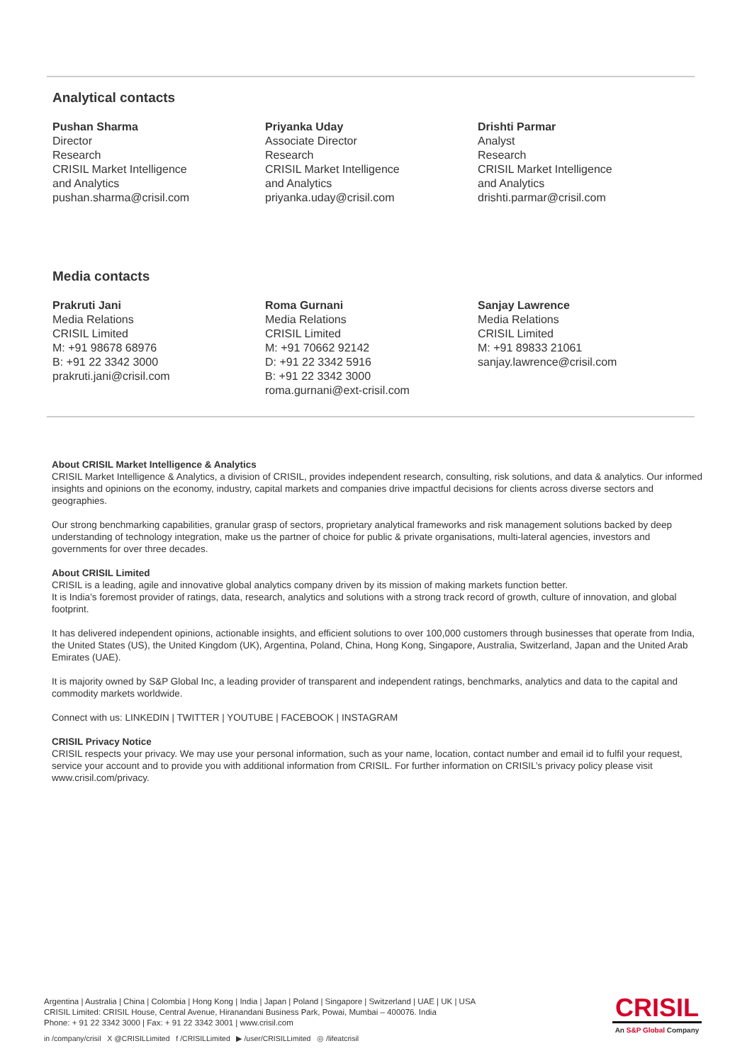Analytical contacts
Pushan Sharma
Director
Research
CRISIL Market Intelligence
and Analytics
pushan.sharma@crisil.com
Priyanka Uday
Associate Director
Research
CRISIL Market Intelligence
and Analytics
priyanka.uday@crisil.com
Drishti Parmar
Analyst
Research
CRISIL Market Intelligence
and Analytics
drishti.parmar@crisil.com
Media contacts
Prakruti Jani
Media Relations
CRISIL Limited
M: +91 98678 68976
B: +91 22 3342 3000
prakruti.jani@crisil.com
Roma Gurnani
Media Relations
CRISIL Limited
M: +91 70662 92142
D: +91 22 3342 5916
B: +91 22 3342 3000
roma.gurnani@ext-crisil.com
Sanjay Lawrence
Media Relations
CRISIL Limited
M: +91 89833 21061
sanjay.lawrence@crisil.com
About CRISIL Market Intelligence & Analytics
CRISIL Market Intelligence & Analytics, a division of CRISIL, provides independent research, consulting, risk solutions, and data & analytics. Our informed insights and opinions on the economy, industry, capital markets and companies drive impactful decisions for clients across diverse sectors and geographies.
Our strong benchmarking capabilities, granular grasp of sectors, proprietary analytical frameworks and risk management solutions backed by deep understanding of technology integration, make us the partner of choice for public & private organisations, multi-lateral agencies, investors and governments for over three decades.
About CRISIL Limited
CRISIL is a leading, agile and innovative global analytics company driven by its mission of making markets function better.
It is India’s foremost provider of ratings, data, research, analytics and solutions with a strong track record of growth, culture of innovation, and global footprint.
It has delivered independent opinions, actionable insights, and efficient solutions to over 100,000 customers through businesses that operate from India, the United States (US), the United Kingdom (UK), Argentina, Poland, China, Hong Kong, Singapore, Australia, Switzerland, Japan and the United Arab Emirates (UAE).
It is majority owned by S&P Global Inc, a leading provider of transparent and independent ratings, benchmarks, analytics and data to the capital and commodity markets worldwide.
Connect with us: LINKEDIN | TWITTER | YOUTUBE | FACEBOOK | INSTAGRAM
CRISIL Privacy Notice
CRISIL respects your privacy. We may use your personal information, such as your name, location, contact number and email id to fulfil your request, service your account and to provide you with additional information from CRISIL. For further information on CRISIL’s privacy policy please visit www.crisil.com/privacy.
Argentina | Australia | China | Colombia | Hong Kong | India | Japan | Poland | Singapore | Switzerland | UAE | UK | USA
CRISIL Limited: CRISIL House, Central Avenue, Hiranandani Business Park, Powai, Mumbai – 400076. India
Phone: + 91 22 3342 3000 | Fax: + 91 22 3342 3001 | www.crisil.com
in /company/crisil X @CRISILLimited f /CRISILLimited ▶ /user/CRISILLimited ◎ /lifeatcrisil
CRISIL
An S&P Global Company